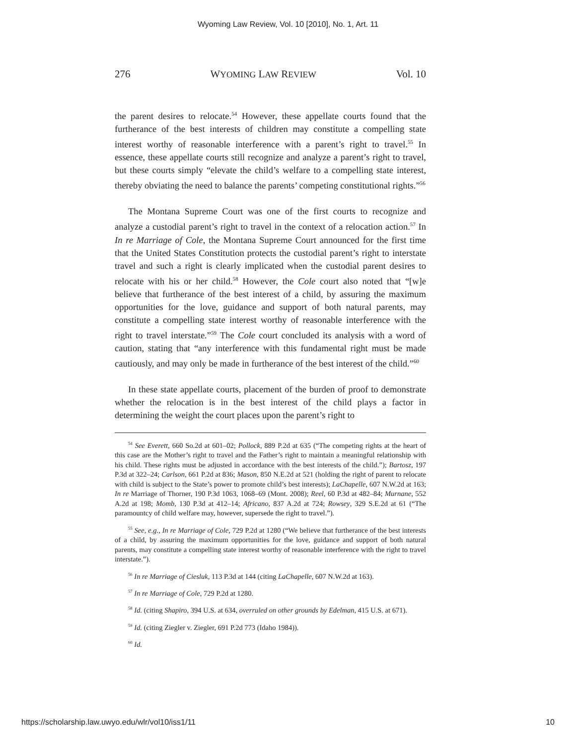Wyoming Law Review, Vol. 10 [2010], No. 1, Art. 11
276 WYOMING LAW REVIEW Vol. 10
the parent desires to relocate.<sup>54</sup> However, these appellate courts found that the furtherance of the best interests of children may constitute a compelling state interest worthy of reasonable interference with a parent’s right to travel.<sup>55</sup> In essence, these appellate courts still recognize and analyze a parent’s right to travel, but these courts simply “elevate the child’s welfare to a compelling state interest, thereby obviating the need to balance the parents’ competing constitutional rights.”<sup>56</sup>
The Montana Supreme Court was one of the first courts to recognize and analyze a custodial parent’s right to travel in the context of a relocation action.<sup>57</sup> In In re Marriage of Cole, the Montana Supreme Court announced for the first time that the United States Constitution protects the custodial parent’s right to interstate travel and such a right is clearly implicated when the custodial parent desires to relocate with his or her child.<sup>58</sup> However, the Cole court also noted that “[w]e believe that furtherance of the best interest of a child, by assuring the maximum opportunities for the love, guidance and support of both natural parents, may constitute a compelling state interest worthy of reasonable interference with the right to travel interstate.”<sup>59</sup> The Cole court concluded its analysis with a word of caution, stating that “any interference with this fundamental right must be made cautiously, and may only be made in furtherance of the best interest of the child.”<sup>60</sup>
In these state appellate courts, placement of the burden of proof to demonstrate whether the relocation is in the best interest of the child plays a factor in determining the weight the court places upon the parent’s right to
<sup>54</sup> See Everett, 660 So.2d at 601–02; Pollock, 889 P.2d at 635 (“The competing rights at the heart of this case are the Mother’s right to travel and the Father’s right to maintain a meaningful relationship with his child. These rights must be adjusted in accordance with the best interests of the child.”); Bartosz, 197 P.3d at 322–24; Carlson, 661 P.2d at 836; Mason, 850 N.E.2d at 521 (holding the right of parent to relocate with child is subject to the State’s power to promote child’s best interests); LaChapelle, 607 N.W.2d at 163; In re Marriage of Thorner, 190 P.3d 1063, 1068–69 (Mont. 2008); Reel, 60 P.3d at 482–84; Murnane, 552 A.2d at 198; Momb, 130 P.3d at 412–14; Africano, 837 A.2d at 724; Rowsey, 329 S.E.2d at 61 (“The paramountcy of child welfare may, however, supersede the right to travel.”).
<sup>55</sup> See, e.g., In re Marriage of Cole, 729 P.2d at 1280 (“We believe that furtherance of the best interests of a child, by assuring the maximum opportunities for the love, guidance and support of both natural parents, may constitute a compelling state interest worthy of reasonable interference with the right to travel interstate.”).
<sup>56</sup> In re Marriage of Ciesluk, 113 P.3d at 144 (citing LaChapelle, 607 N.W.2d at 163).
<sup>57</sup> In re Marriage of Cole, 729 P.2d at 1280.
<sup>58</sup> Id. (citing Shapiro, 394 U.S. at 634, overruled on other grounds by Edelman, 415 U.S. at 671).
<sup>59</sup> Id. (citing Ziegler v. Ziegler, 691 P.2d 773 (Idaho 1984)).
<sup>60</sup> Id.
https://scholarship.law.uwyo.edu/wlr/vol10/iss1/11 10